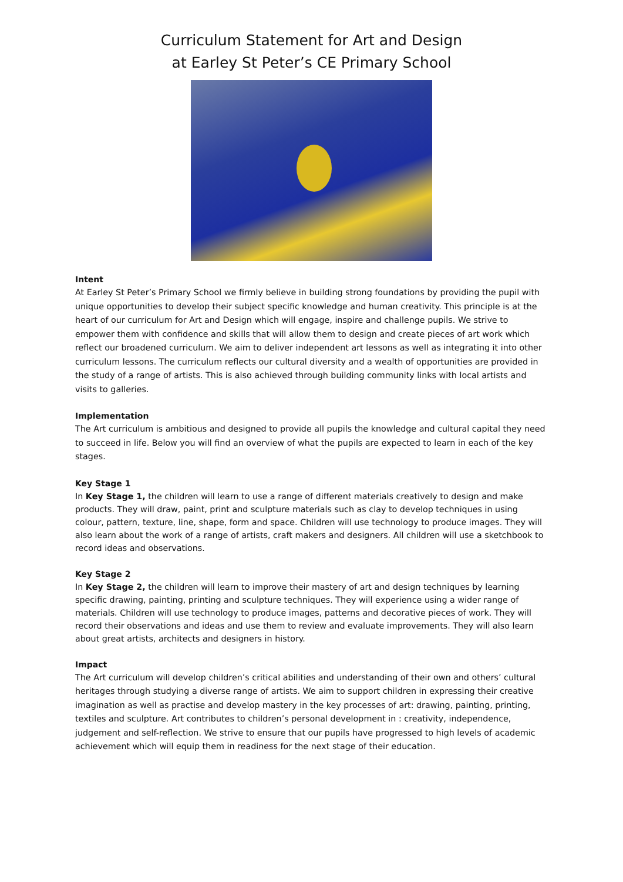Curriculum Statement for Art and Design
at Earley St Peter’s CE Primary School
Intent
At Earley St Peter’s Primary School we firmly believe in building strong foundations by providing the pupil with unique opportunities to develop their subject specific knowledge and human creativity. This principle is at the heart of our curriculum for Art and Design which will engage, inspire and challenge pupils. We strive to empower them with confidence and skills that will allow them to design and create pieces of art work which reflect our broadened curriculum. We aim to deliver independent art lessons as well as integrating it into other curriculum lessons. The curriculum reflects our cultural diversity and a wealth of opportunities are provided in the study of a range of artists. This is also achieved through building community links with local artists and visits to galleries.
Implementation
The Art curriculum is ambitious and designed to provide all pupils the knowledge and cultural capital they need to succeed in life. Below you will find an overview of what the pupils are expected to learn in each of the key stages.
Key Stage 1
In Key Stage 1, the children will learn to use a range of different materials creatively to design and make products. They will draw, paint, print and sculpture materials such as clay to develop techniques in using colour, pattern, texture, line, shape, form and space. Children will use technology to produce images. They will also learn about the work of a range of artists, craft makers and designers. All children will use a sketchbook to record ideas and observations.
Key Stage 2
In Key Stage 2, the children will learn to improve their mastery of art and design techniques by learning specific drawing, painting, printing and sculpture techniques. They will experience using a wider range of materials. Children will use technology to produce images, patterns and decorative pieces of work. They will record their observations and ideas and use them to review and evaluate improvements. They will also learn about great artists, architects and designers in history.
Impact
The Art curriculum will develop children’s critical abilities and understanding of their own and others’ cultural heritages through studying a diverse range of artists. We aim to support children in expressing their creative imagination as well as practise and develop mastery in the key processes of art: drawing, painting, printing, textiles and sculpture. Art contributes to children’s personal development in : creativity, independence, judgement and self-reflection. We strive to ensure that our pupils have progressed to high levels of academic achievement which will equip them in readiness for the next stage of their education.